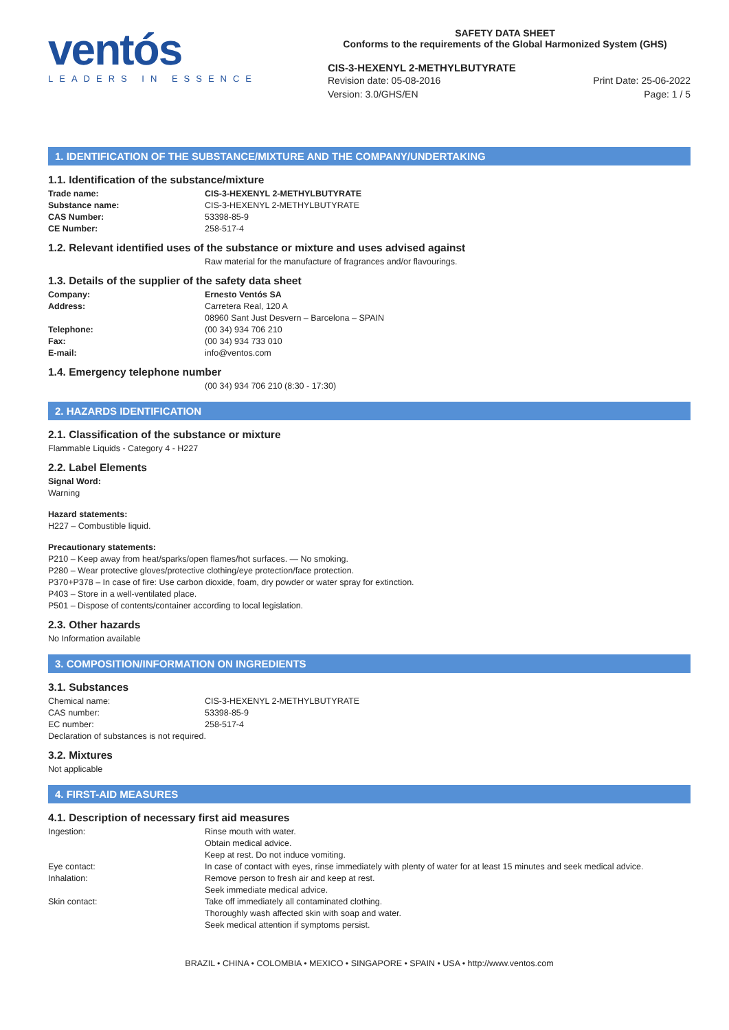ventós
LEADERS IN ESSENCE
SAFETY DATA SHEET
Conforms to the requirements of the Global Harmonized System (GHS)
CIS-3-HEXENYL 2-METHYLBUTYRATE
Revision date: 05-08-2016
Version: 3.0/GHS/EN
Print Date: 25-06-2022
Page: 1 / 5
1. IDENTIFICATION OF THE SUBSTANCE/MIXTURE AND THE COMPANY/UNDERTAKING
1.1. Identification of the substance/mixture
| Trade name: | CIS-3-HEXENYL 2-METHYLBUTYRATE |
| Substance name: | CIS-3-HEXENYL 2-METHYLBUTYRATE |
| CAS Number: | 53398-85-9 |
| CE Number: | 258-517-4 |
1.2. Relevant identified uses of the substance or mixture and uses advised against
Raw material for the manufacture of fragrances and/or flavourings.
1.3. Details of the supplier of the safety data sheet
| Company: | Ernesto Ventós SA |
| Address: | Carretera Real, 120 A 08960 Sant Just Desvern – Barcelona – SPAIN |
| Telephone: | (00 34) 934 706 210 |
| Fax: | (00 34) 934 733 010 |
| E-mail: | info@ventos.com |
1.4. Emergency telephone number
(00 34) 934 706 210 (8:30 - 17:30)
2. HAZARDS IDENTIFICATION
2.1. Classification of the substance or mixture
Flammable Liquids - Category 4 - H227
2.2. Label Elements
Signal Word:
Warning
Hazard statements:
H227 – Combustible liquid.
Precautionary statements:
P210 – Keep away from heat/sparks/open flames/hot surfaces. — No smoking.
P280 – Wear protective gloves/protective clothing/eye protection/face protection.
P370+P378 – In case of fire: Use carbon dioxide, foam, dry powder or water spray for extinction.
P403 – Store in a well-ventilated place.
P501 – Dispose of contents/container according to local legislation.
2.3. Other hazards
No Information available
3. COMPOSITION/INFORMATION ON INGREDIENTS
3.1. Substances
| Chemical name: | CIS-3-HEXENYL 2-METHYLBUTYRATE |
| CAS number: | 53398-85-9 |
| EC number: | 258-517-4 |
Declaration of substances is not required.
3.2. Mixtures
Not applicable
4. FIRST-AID MEASURES
4.1. Description of necessary first aid measures
| Ingestion: | Rinse mouth with water. Obtain medical advice. Keep at rest. Do not induce vomiting. |
| Eye contact: | In case of contact with eyes, rinse immediately with plenty of water for at least 15 minutes and seek medical advice. |
| Inhalation: | Remove person to fresh air and keep at rest. Seek immediate medical advice. |
| Skin contact: | Take off immediately all contaminated clothing. Thoroughly wash affected skin with soap and water. Seek medical attention if symptoms persist. |
BRAZIL • CHINA • COLOMBIA • MEXICO • SINGAPORE • SPAIN • USA • http://www.ventos.com